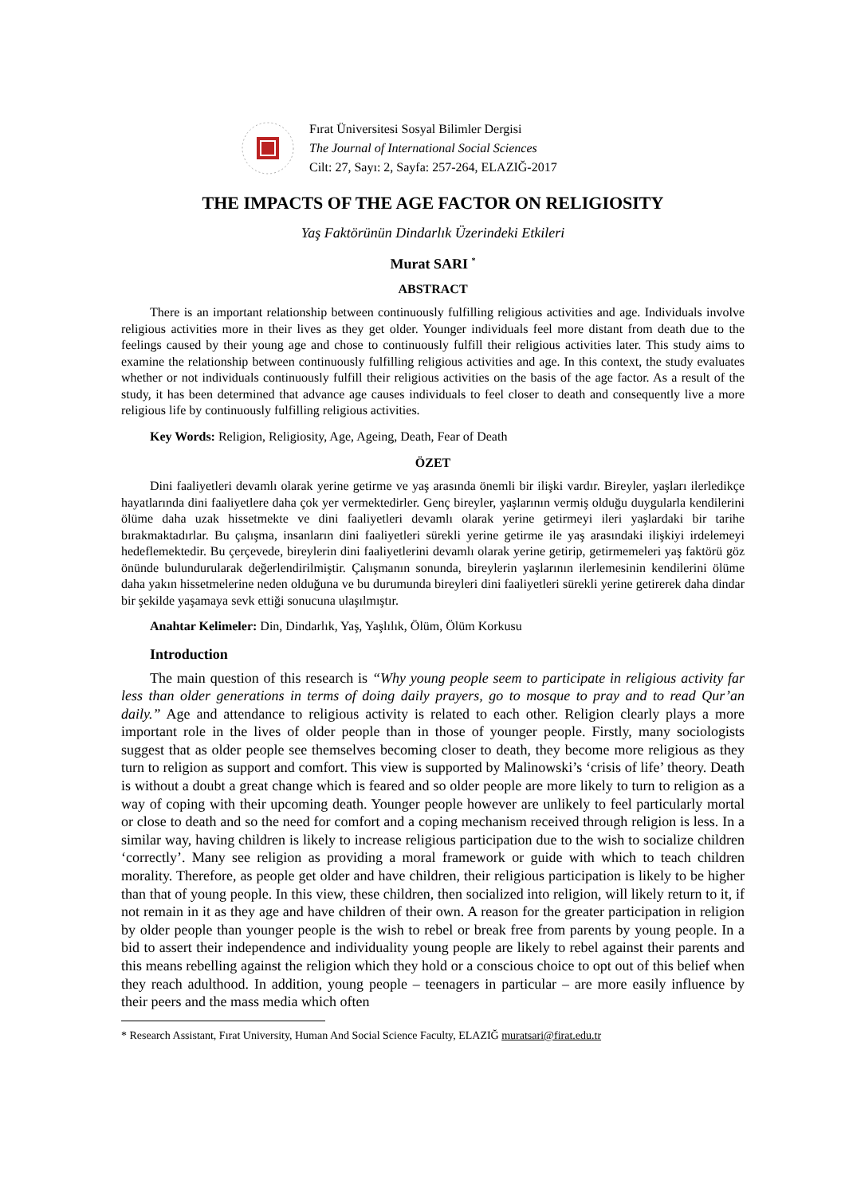Fırat Üniversitesi Sosyal Bilimler Dergisi
The Journal of International Social Sciences
Cilt: 27, Sayı: 2, Sayfa: 257-264, ELAZIĞ-2017
THE IMPACTS OF THE AGE FACTOR ON RELIGIOSITY
Yaş Faktörünün Dindarlık Üzerindeki Etkileri
Murat SARI <sup>*</sup>
ABSTRACT
There is an important relationship between continuously fulfilling religious activities and age. Individuals involve religious activities more in their lives as they get older. Younger individuals feel more distant from death due to the feelings caused by their young age and chose to continuously fulfill their religious activities later. This study aims to examine the relationship between continuously fulfilling religious activities and age. In this context, the study evaluates whether or not individuals continuously fulfill their religious activities on the basis of the age factor. As a result of the study, it has been determined that advance age causes individuals to feel closer to death and consequently live a more religious life by continuously fulfilling religious activities.
Key Words: Religion, Religiosity, Age, Ageing, Death, Fear of Death
ÖZET
Dini faaliyetleri devamlı olarak yerine getirme ve yaş arasında önemli bir ilişki vardır. Bireyler, yaşları ilerledikçe hayatlarında dini faaliyetlere daha çok yer vermektedirler. Genç bireyler, yaşlarının vermiş olduğu duygularla kendilerini ölüme daha uzak hissetmekte ve dini faaliyetleri devamlı olarak yerine getirmeyi ileri yaşlardaki bir tarihe bırakmaktadırlar. Bu çalışma, insanların dini faaliyetleri sürekli yerine getirme ile yaş arasındaki ilişkiyi irdelemeyi hedeflemektedir. Bu çerçevede, bireylerin dini faaliyetlerini devamlı olarak yerine getirip, getirmemeleri yaş faktörü göz önünde bulundurularak değerlendirilmiştir. Çalışmanın sonunda, bireylerin yaşlarının ilerlemesinin kendilerini ölüme daha yakın hissetmelerine neden olduğuna ve bu durumunda bireyleri dini faaliyetleri sürekli yerine getirerek daha dindar bir şekilde yaşamaya sevk ettiği sonucuna ulaşılmıştır.
Anahtar Kelimeler: Din, Dindarlık, Yaş, Yaşlılık, Ölüm, Ölüm Korkusu
Introduction
The main question of this research is “Why young people seem to participate in religious activity far less than older generations in terms of doing daily prayers, go to mosque to pray and to read Qur’an daily.” Age and attendance to religious activity is related to each other. Religion clearly plays a more important role in the lives of older people than in those of younger people. Firstly, many sociologists suggest that as older people see themselves becoming closer to death, they become more religious as they turn to religion as support and comfort. This view is supported by Malinowski’s ‘crisis of life’ theory. Death is without a doubt a great change which is feared and so older people are more likely to turn to religion as a way of coping with their upcoming death. Younger people however are unlikely to feel particularly mortal or close to death and so the need for comfort and a coping mechanism received through religion is less. In a similar way, having children is likely to increase religious participation due to the wish to socialize children ‘correctly’. Many see religion as providing a moral framework or guide with which to teach children morality. Therefore, as people get older and have children, their religious participation is likely to be higher than that of young people. In this view, these children, then socialized into religion, will likely return to it, if not remain in it as they age and have children of their own. A reason for the greater participation in religion by older people than younger people is the wish to rebel or break free from parents by young people. In a bid to assert their independence and individuality young people are likely to rebel against their parents and this means rebelling against the religion which they hold or a conscious choice to opt out of this belief when they reach adulthood. In addition, young people – teenagers in particular – are more easily influence by their peers and the mass media which often
* Research Assistant, Fırat University, Human And Social Science Faculty, ELAZIĞ muratsari@firat.edu.tr